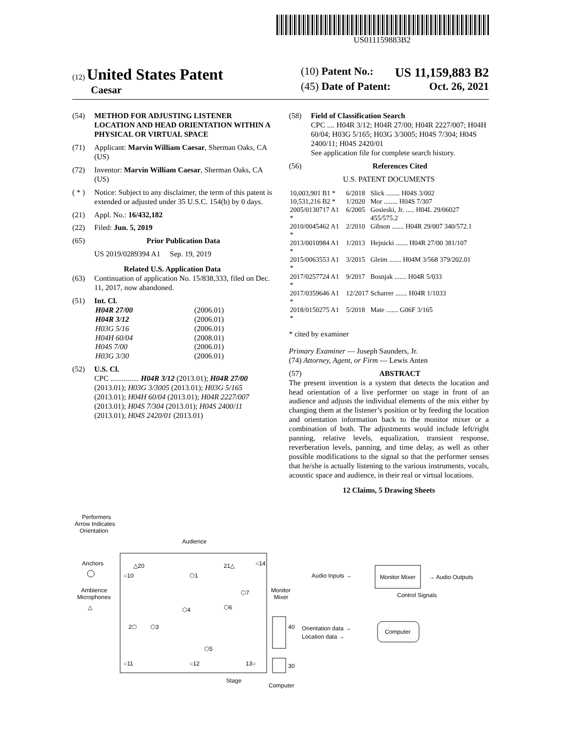US011159883B2
(12) United States Patent
Caesar
(10) Patent No.: US 11,159,883 B2
(45) Date of Patent: Oct. 26, 2021
(54) METHOD FOR ADJUSTING LISTENER LOCATION AND HEAD ORIENTATION WITHIN A PHYSICAL OR VIRTUAL SPACE
(71) Applicant: Marvin William Caesar, Sherman Oaks, CA (US)
(72) Inventor: Marvin William Caesar, Sherman Oaks, CA (US)
( * ) Notice: Subject to any disclaimer, the term of this patent is extended or adjusted under 35 U.S.C. 154(b) by 0 days.
(21) Appl. No.: 16/432,182
(22) Filed: Jun. 5, 2019
(65) Prior Publication Data
US 2019/0289394 A1 Sep. 19, 2019
Related U.S. Application Data
(63) Continuation of application No. 15/838,333, filed on Dec. 11, 2017, now abandoned.
(51) Int. Cl.
| H04R 27/00 | (2006.01) |
| H04R 3/12 | (2006.01) |
| H03G 5/16 | (2006.01) |
| H04H 60/04 | (2008.01) |
| H04S 7/00 | (2006.01) |
| H03G 3/30 | (2006.01) |
(52) U.S. Cl.
CPC ............... H04R 3/12 (2013.01); H04R 27/00 (2013.01); H03G 3/3005 (2013.01); H03G 5/165 (2013.01); H04H 60/04 (2013.01); H04R 2227/007 (2013.01); H04S 7/304 (2013.01); H04S 2400/11 (2013.01); H04S 2420/01 (2013.01)
(58) Field of Classification Search
CPC .... H04R 3/12; H04R 27/00; H04R 2227/007; H04H 60/04; H03G 5/165; H03G 3/3005; H04S 7/304; H04S 2400/11; H04S 2420/01
See application file for complete search history.
(56) References Cited
U.S. PATENT DOCUMENTS
| 10,003,901 B1 * | 6/2018 | Slick ........ H04S 3/002 |
| 10,531,216 B2 * | 1/2020 | Mor ........ H04S 7/307 |
| 2005/0130717 A1 * | 6/2005 | Gosieski, Jr. ..... H04L 29/06027 455/575.2 |
| 2010/0045462 A1 * | 2/2010 | Gibson ....... H04R 29/007 340/572.1 |
| 2013/0010984 A1 * | 1/2013 | Hejnicki ....... H04R 27/00 381/107 |
| 2015/0063553 A1 * | 3/2015 | Gleim ....... H04M 3/568 379/202.01 |
| 2017/0257724 A1 * | 9/2017 | Bosnjak ....... H04R 5/033 |
| 2017/0359646 A1 * | 12/2017 | Scharrer ....... H04R 1/1033 |
| 2018/0150275 A1 * | 5/2018 | Mate ....... G06F 3/165 |
* cited by examiner
Primary Examiner — Joseph Saunders, Jr.
(74) Attorney, Agent, or Firm — Lewis Anten
(57) ABSTRACT
The present invention is a system that detects the location and head orientation of a live performer on stage in front of an audience and adjusts the individual elements of the mix either by changing them at the listener’s position or by feeding the location and orientation information back to the monitor mixer or a combination of both. The adjustments would include left/right panning, relative levels, equalization, transient response, reverberation levels, panning, and time delay, as well as other possible modifications to the signal so that the performer senses that he/she is actually listening to the various instruments, vocals, acoustic space and audience, in their real or virtual locations.
12 Claims, 5 Drawing Sheets
Performers
Arrow Indicates
Orientation
Anchors
Ambience
Microphones
△
Audience
△20
21△
⬡1
⬡7
⬡6
⬡4
2⬡
⬡3
⬡5
○10
○14
○11
○12
13○
Stage
Monitor
Mixer
40
30
Computer
Audio Inputs →
Monitor Mixer
→ Audio Outputs
Control Signals
Orientation data →
Location data →
Computer